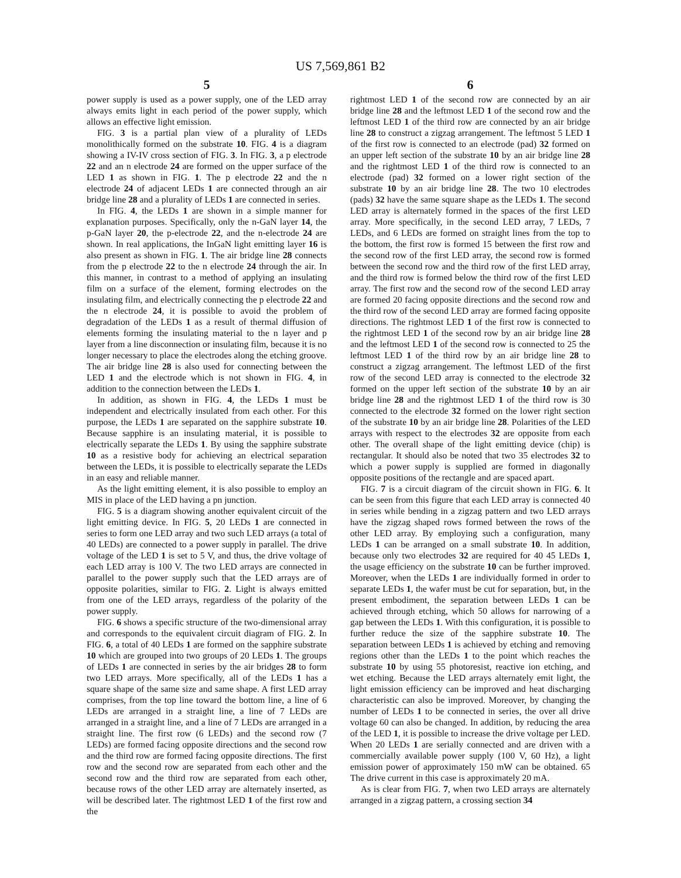US 7,569,861 B2
5
power supply is used as a power supply, one of the LED array always emits light in each period of the power supply, which allows an effective light emission.
FIG. 3 is a partial plan view of a plurality of LEDs monolithically formed on the substrate 10. FIG. 4 is a diagram showing a IV-IV cross section of FIG. 3. In FIG. 3, a p electrode 22 and an n electrode 24 are formed on the upper surface of the LED 1 as shown in FIG. 1. The p electrode 22 and the n electrode 24 of adjacent LEDs 1 are connected through an air bridge line 28 and a plurality of LEDs 1 are connected in series.
In FIG. 4, the LEDs 1 are shown in a simple manner for explanation purposes. Specifically, only the n-GaN layer 14, the p-GaN layer 20, the p-electrode 22, and the n-electrode 24 are shown. In real applications, the InGaN light emitting layer 16 is also present as shown in FIG. 1. The air bridge line 28 connects from the p electrode 22 to the n electrode 24 through the air. In this manner, in contrast to a method of applying an insulating film on a surface of the element, forming electrodes on the insulating film, and electrically connecting the p electrode 22 and the n electrode 24, it is possible to avoid the problem of degradation of the LEDs 1 as a result of thermal diffusion of elements forming the insulating material to the n layer and p layer from a line disconnection or insulating film, because it is no longer necessary to place the electrodes along the etching groove. The air bridge line 28 is also used for connecting between the LED 1 and the electrode which is not shown in FIG. 4, in addition to the connection between the LEDs 1.
In addition, as shown in FIG. 4, the LEDs 1 must be independent and electrically insulated from each other. For this purpose, the LEDs 1 are separated on the sapphire substrate 10. Because sapphire is an insulating material, it is possible to electrically separate the LEDs 1. By using the sapphire substrate 10 as a resistive body for achieving an electrical separation between the LEDs, it is possible to electrically separate the LEDs in an easy and reliable manner.
As the light emitting element, it is also possible to employ an MIS in place of the LED having a pn junction.
FIG. 5 is a diagram showing another equivalent circuit of the light emitting device. In FIG. 5, 20 LEDs 1 are connected in series to form one LED array and two such LED arrays (a total of 40 LEDs) are connected to a power supply in parallel. The drive voltage of the LED 1 is set to 5 V, and thus, the drive voltage of each LED array is 100 V. The two LED arrays are connected in parallel to the power supply such that the LED arrays are of opposite polarities, similar to FIG. 2. Light is always emitted from one of the LED arrays, regardless of the polarity of the power supply.
FIG. 6 shows a specific structure of the two-dimensional array and corresponds to the equivalent circuit diagram of FIG. 2. In FIG. 6, a total of 40 LEDs 1 are formed on the sapphire substrate 10 which are grouped into two groups of 20 LEDs 1. The groups of LEDs 1 are connected in series by the air bridges 28 to form two LED arrays. More specifically, all of the LEDs 1 has a square shape of the same size and same shape. A first LED array comprises, from the top line toward the bottom line, a line of 6 LEDs are arranged in a straight line, a line of 7 LEDs are arranged in a straight line, and a line of 7 LEDs are arranged in a straight line. The first row (6 LEDs) and the second row (7 LEDs) are formed facing opposite directions and the second row and the third row are formed facing opposite directions. The first row and the second row are separated from each other and the second row and the third row are separated from each other, because rows of the other LED array are alternately inserted, as will be described later. The rightmost LED 1 of the first row and the
6
rightmost LED 1 of the second row are connected by an air bridge line 28 and the leftmost LED 1 of the second row and the leftmost LED 1 of the third row are connected by an air bridge line 28 to construct a zigzag arrangement. The leftmost 5 LED 1 of the first row is connected to an electrode (pad) 32 formed on an upper left section of the substrate 10 by an air bridge line 28 and the rightmost LED 1 of the third row is connected to an electrode (pad) 32 formed on a lower right section of the substrate 10 by an air bridge line 28. The two 10 electrodes (pads) 32 have the same square shape as the LEDs 1. The second LED array is alternately formed in the spaces of the first LED array. More specifically, in the second LED array, 7 LEDs, 7 LEDs, and 6 LEDs are formed on straight lines from the top to the bottom, the first row is formed 15 between the first row and the second row of the first LED array, the second row is formed between the second row and the third row of the first LED array, and the third row is formed below the third row of the first LED array. The first row and the second row of the second LED array are formed 20 facing opposite directions and the second row and the third row of the second LED array are formed facing opposite directions. The rightmost LED 1 of the first row is connected to the rightmost LED 1 of the second row by an air bridge line 28 and the leftmost LED 1 of the second row is connected to 25 the leftmost LED 1 of the third row by an air bridge line 28 to construct a zigzag arrangement. The leftmost LED of the first row of the second LED array is connected to the electrode 32 formed on the upper left section of the substrate 10 by an air bridge line 28 and the rightmost LED 1 of the third row is 30 connected to the electrode 32 formed on the lower right section of the substrate 10 by an air bridge line 28. Polarities of the LED arrays with respect to the electrodes 32 are opposite from each other. The overall shape of the light emitting device (chip) is rectangular. It should also be noted that two 35 electrodes 32 to which a power supply is supplied are formed in diagonally opposite positions of the rectangle and are spaced apart.
FIG. 7 is a circuit diagram of the circuit shown in FIG. 6. It can be seen from this figure that each LED array is connected 40 in series while bending in a zigzag pattern and two LED arrays have the zigzag shaped rows formed between the rows of the other LED array. By employing such a configuration, many LEDs 1 can be arranged on a small substrate 10. In addition, because only two electrodes 32 are required for 40 45 LEDs 1, the usage efficiency on the substrate 10 can be further improved. Moreover, when the LEDs 1 are individually formed in order to separate LEDs 1, the wafer must be cut for separation, but, in the present embodiment, the separation between LEDs 1 can be achieved through etching, which 50 allows for narrowing of a gap between the LEDs 1. With this configuration, it is possible to further reduce the size of the sapphire substrate 10. The separation between LEDs 1 is achieved by etching and removing regions other than the LEDs 1 to the point which reaches the substrate 10 by using 55 photoresist, reactive ion etching, and wet etching. Because the LED arrays alternately emit light, the light emission efficiency can be improved and heat discharging characteristic can also be improved. Moreover, by changing the number of LEDs 1 to be connected in series, the over all drive voltage 60 can also be changed. In addition, by reducing the area of the LED 1, it is possible to increase the drive voltage per LED. When 20 LEDs 1 are serially connected and are driven with a commercially available power supply (100 V, 60 Hz), a light emission power of approximately 150 mW can be obtained. 65 The drive current in this case is approximately 20 mA.
As is clear from FIG. 7, when two LED arrays are alternately arranged in a zigzag pattern, a crossing section 34